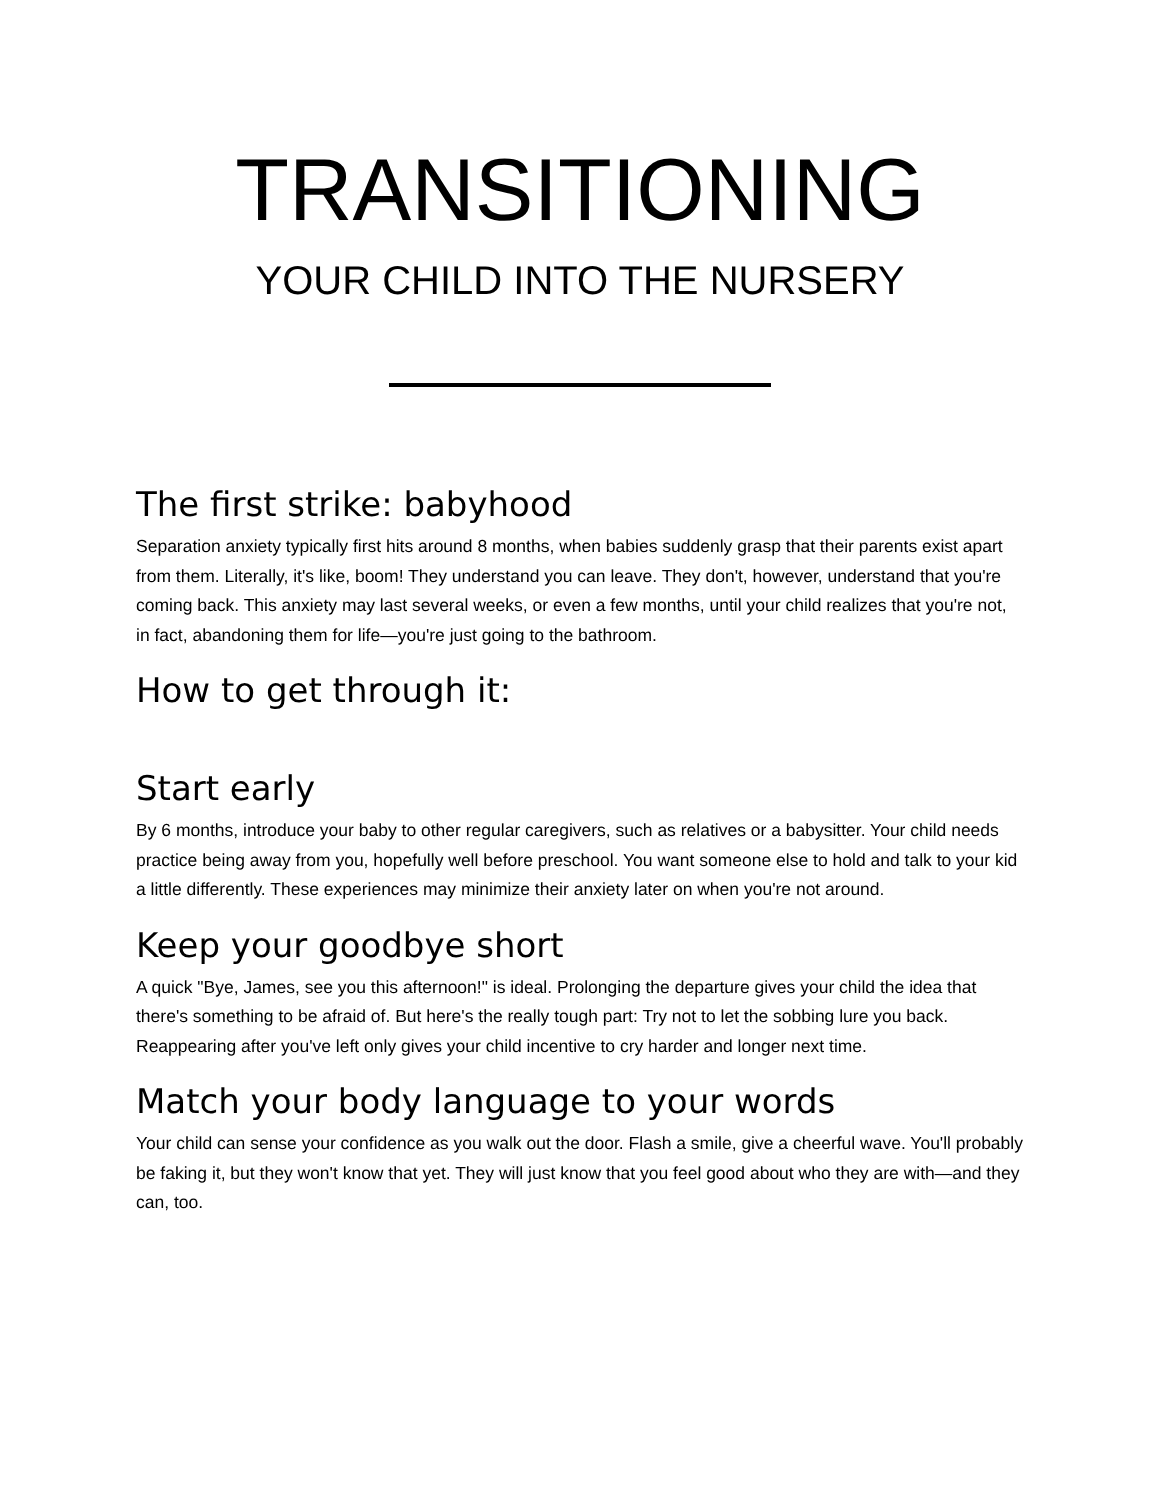TRANSITIONING
YOUR CHILD INTO THE NURSERY
The first strike: babyhood
Separation anxiety typically first hits around 8 months, when babies suddenly grasp that their parents exist apart from them. Literally, it's like, boom! They understand you can leave. They don't, however, understand that you're coming back. This anxiety may last several weeks, or even a few months, until your child realizes that you're not, in fact, abandoning them for life—you're just going to the bathroom.
How to get through it:
Start early
By 6 months, introduce your baby to other regular caregivers, such as relatives or a babysitter. Your child needs practice being away from you, hopefully well before preschool. You want someone else to hold and talk to your kid a little differently. These experiences may minimize their anxiety later on when you're not around.
Keep your goodbye short
A quick "Bye, James, see you this afternoon!" is ideal. Prolonging the departure gives your child the idea that there's something to be afraid of. But here's the really tough part: Try not to let the sobbing lure you back. Reappearing after you've left only gives your child incentive to cry harder and longer next time.
Match your body language to your words
Your child can sense your confidence as you walk out the door. Flash a smile, give a cheerful wave. You'll probably be faking it, but they won't know that yet. They will just know that you feel good about who they are with—and they can, too.